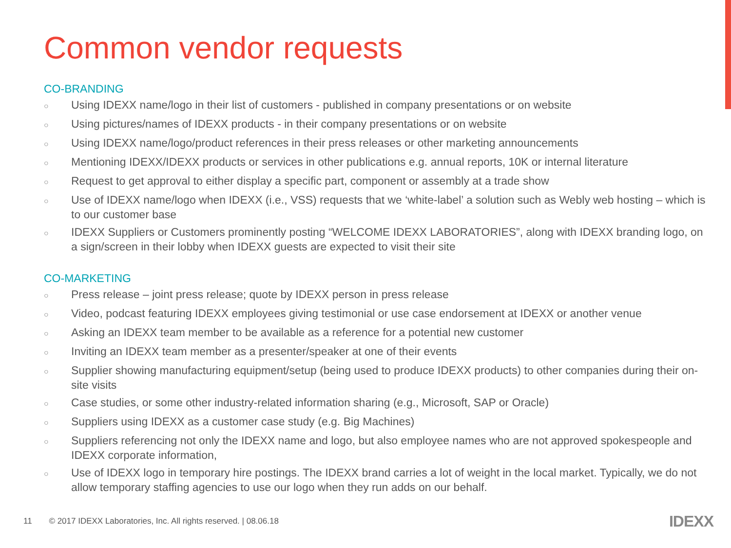Common vendor requests
CO-BRANDING
○ Using IDEXX name/logo in their list of customers - published in company presentations or on website
○ Using pictures/names of IDEXX products - in their company presentations or on website
○ Using IDEXX name/logo/product references in their press releases or other marketing announcements
○ Mentioning IDEXX/IDEXX products or services in other publications e.g. annual reports, 10K or internal literature
○ Request to get approval to either display a specific part, component or assembly at a trade show
○ Use of IDEXX name/logo when IDEXX (i.e., VSS) requests that we ‘white-label’ a solution such as Webly web hosting – which is to our customer base
○ IDEXX Suppliers or Customers prominently posting “WELCOME IDEXX LABORATORIES”, along with IDEXX branding logo, on a sign/screen in their lobby when IDEXX guests are expected to visit their site
CO-MARKETING
○ Press release – joint press release; quote by IDEXX person in press release
○ Video, podcast featuring IDEXX employees giving testimonial or use case endorsement at IDEXX or another venue
○ Asking an IDEXX team member to be available as a reference for a potential new customer
○ Inviting an IDEXX team member as a presenter/speaker at one of their events
○ Supplier showing manufacturing equipment/setup (being used to produce IDEXX products) to other companies during their on-site visits
○ Case studies, or some other industry-related information sharing (e.g., Microsoft, SAP or Oracle)
○ Suppliers using IDEXX as a customer case study (e.g. Big Machines)
○ Suppliers referencing not only the IDEXX name and logo, but also employee names who are not approved spokespeople and IDEXX corporate information,
○ Use of IDEXX logo in temporary hire postings. The IDEXX brand carries a lot of weight in the local market. Typically, we do not allow temporary staffing agencies to use our logo when they run adds on our behalf.
11 © 2017 IDEXX Laboratories, Inc. All rights reserved. | 08.06.18
IDEXX